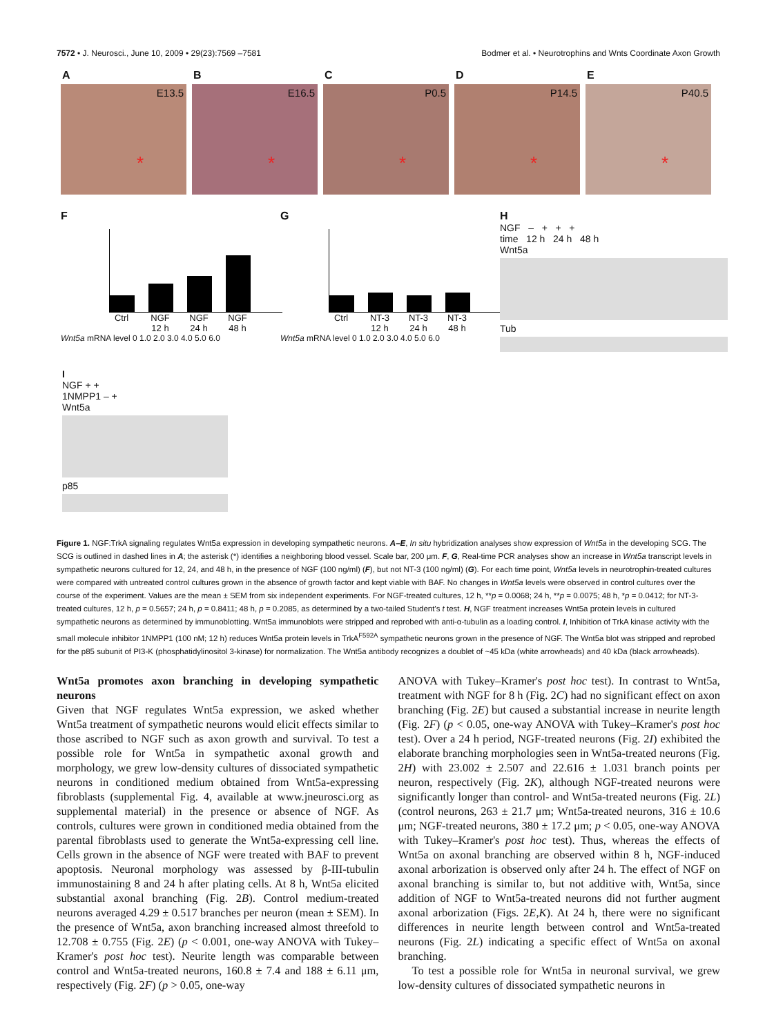7572 • J. Neurosci., June 10, 2009 • 29(23):7569 –7581 Bodmer et al. • Neurotrophins and Wnts Coordinate Axon Growth
A
E13.5
*
B
E16.5
*
C
P0.5
*
D
P14.5
*
E
P40.5
*
F
Ctrl NGF 12 h NGF 24 h NGF 48 h
Wnt5a mRNA level 0 1.0 2.0 3.0 4.0 5.0 6.0
G
Ctrl NT-3 12 h NT-3 24 h NT-3 48 h
Wnt5a mRNA level 0 1.0 2.0 3.0 4.0 5.0 6.0
H
NGF – + + +
time 12 h 24 h 48 h
Wnt5a
Tub
I
NGF + +
1NMPP1 – +
Wnt5a
p85
Figure 1. NGF:TrkA signaling regulates Wnt5a expression in developing sympathetic neurons. A–E, In situ hybridization analyses show expression of Wnt5a in the developing SCG. The SCG is outlined in dashed lines in A; the asterisk (*) identifies a neighboring blood vessel. Scale bar, 200 μm. F, G, Real-time PCR analyses show an increase in Wnt5a transcript levels in sympathetic neurons cultured for 12, 24, and 48 h, in the presence of NGF (100 ng/ml) (F), but not NT-3 (100 ng/ml) (G). For each time point, Wnt5a levels in neurotrophin-treated cultures were compared with untreated control cultures grown in the absence of growth factor and kept viable with BAF. No changes in Wnt5a levels were observed in control cultures over the course of the experiment. Values are the mean ± SEM from six independent experiments. For NGF-treated cultures, 12 h, **p = 0.0068; 24 h, **p = 0.0075; 48 h, *p = 0.0412; for NT-3-treated cultures, 12 h, p = 0.5657; 24 h, p = 0.8411; 48 h, p = 0.2085, as determined by a two-tailed Student's t test. H, NGF treatment increases Wnt5a protein levels in cultured sympathetic neurons as determined by immunoblotting. Wnt5a immunoblots were stripped and reprobed with anti-α-tubulin as a loading control. I, Inhibition of TrkA kinase activity with the small molecule inhibitor 1NMPP1 (100 nM; 12 h) reduces Wnt5a protein levels in TrkA<sup>F592A</sup> sympathetic neurons grown in the presence of NGF. The Wnt5a blot was stripped and reprobed for the p85 subunit of PI3-K (phosphatidylinositol 3-kinase) for normalization. The Wnt5a antibody recognizes a doublet of ~45 kDa (white arrowheads) and 40 kDa (black arrowheads).
Wnt5a promotes axon branching in developing sympathetic neurons
Given that NGF regulates Wnt5a expression, we asked whether Wnt5a treatment of sympathetic neurons would elicit effects similar to those ascribed to NGF such as axon growth and survival. To test a possible role for Wnt5a in sympathetic axonal growth and morphology, we grew low-density cultures of dissociated sympathetic neurons in conditioned medium obtained from Wnt5a-expressing fibroblasts (supplemental Fig. 4, available at www.jneurosci.org as supplemental material) in the presence or absence of NGF. As controls, cultures were grown in conditioned media obtained from the parental fibroblasts used to generate the Wnt5a-expressing cell line. Cells grown in the absence of NGF were treated with BAF to prevent apoptosis. Neuronal morphology was assessed by β-III-tubulin immunostaining 8 and 24 h after plating cells. At 8 h, Wnt5a elicited substantial axonal branching (Fig. 2B). Control medium-treated neurons averaged 4.29 ± 0.517 branches per neuron (mean ± SEM). In the presence of Wnt5a, axon branching increased almost threefold to 12.708 ± 0.755 (Fig. 2E) (p < 0.001, one-way ANOVA with Tukey–Kramer's post hoc test). Neurite length was comparable between control and Wnt5a-treated neurons, 160.8 ± 7.4 and 188 ± 6.11 μm, respectively (Fig. 2F) (p > 0.05, one-way
ANOVA with Tukey–Kramer's post hoc test). In contrast to Wnt5a, treatment with NGF for 8 h (Fig. 2C) had no significant effect on axon branching (Fig. 2E) but caused a substantial increase in neurite length (Fig. 2F) (p < 0.05, one-way ANOVA with Tukey–Kramer's post hoc test). Over a 24 h period, NGF-treated neurons (Fig. 2I) exhibited the elaborate branching morphologies seen in Wnt5a-treated neurons (Fig. 2H) with 23.002 ± 2.507 and 22.616 ± 1.031 branch points per neuron, respectively (Fig. 2K), although NGF-treated neurons were significantly longer than control- and Wnt5a-treated neurons (Fig. 2L) (control neurons, 263 ± 21.7 μm; Wnt5a-treated neurons, 316 ± 10.6 μm; NGF-treated neurons, 380 ± 17.2 μm; p < 0.05, one-way ANOVA with Tukey–Kramer's post hoc test). Thus, whereas the effects of Wnt5a on axonal branching are observed within 8 h, NGF-induced axonal arborization is observed only after 24 h. The effect of NGF on axonal branching is similar to, but not additive with, Wnt5a, since addition of NGF to Wnt5a-treated neurons did not further augment axonal arborization (Figs. 2E,K). At 24 h, there were no significant differences in neurite length between control and Wnt5a-treated neurons (Fig. 2L) indicating a specific effect of Wnt5a on axonal branching.
To test a possible role for Wnt5a in neuronal survival, we grew low-density cultures of dissociated sympathetic neurons in